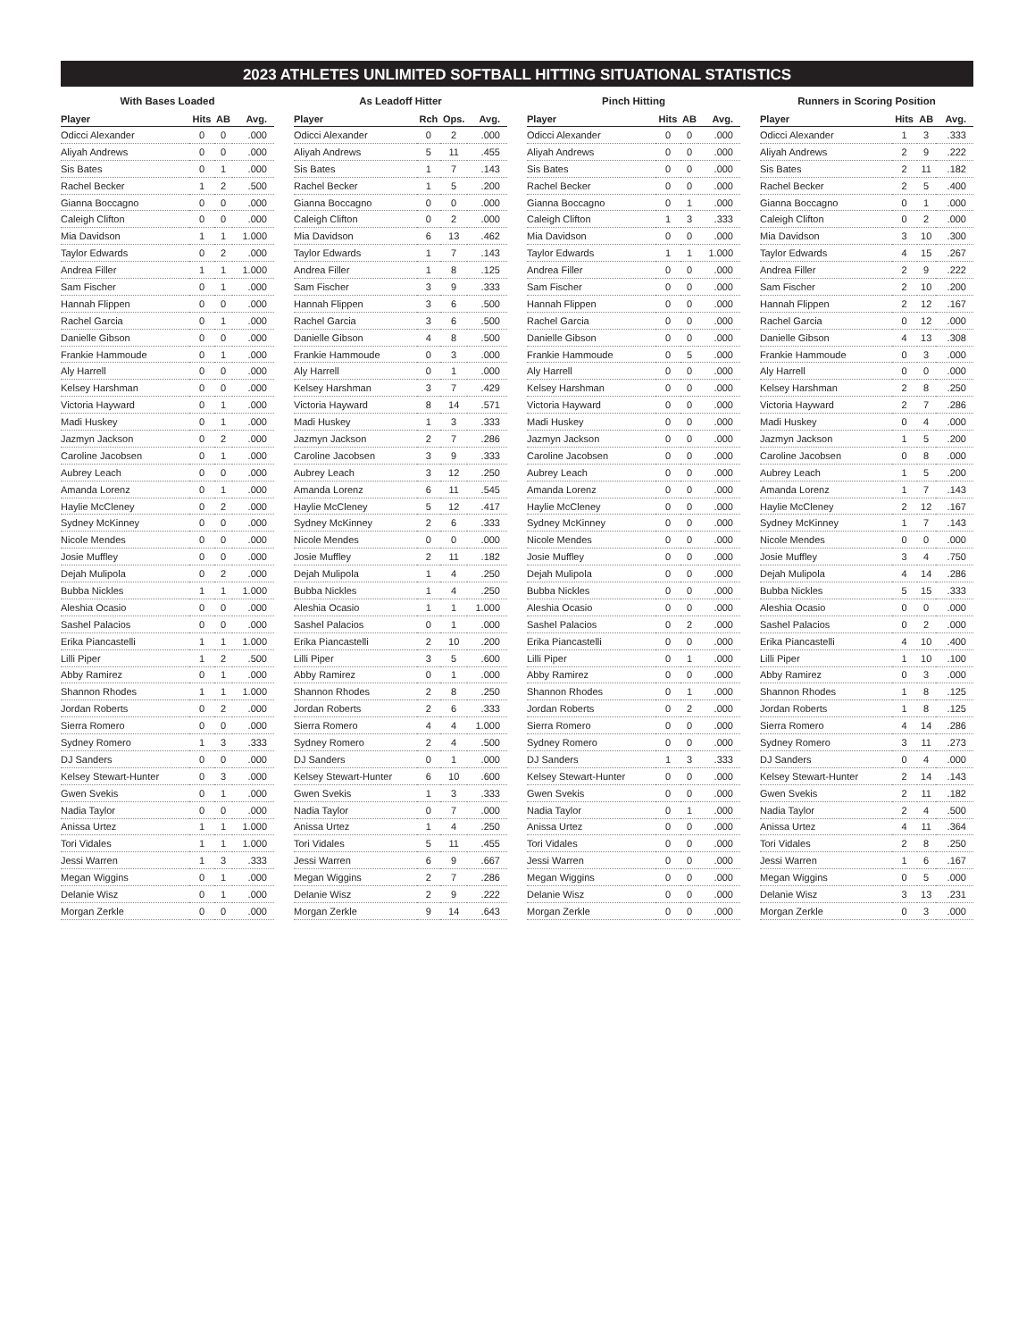2023 ATHLETES UNLIMITED SOFTBALL HITTING SITUATIONAL STATISTICS
With Bases Loaded
| Player | Hits | AB | Avg. |
| --- | --- | --- | --- |
| Odicci Alexander | 0 | 0 | .000 |
| Aliyah Andrews | 0 | 0 | .000 |
| Sis Bates | 0 | 1 | .000 |
| Rachel Becker | 1 | 2 | .500 |
| Gianna Boccagno | 0 | 0 | .000 |
| Caleigh Clifton | 0 | 0 | .000 |
| Mia Davidson | 1 | 1 | 1.000 |
| Taylor Edwards | 0 | 2 | .000 |
| Andrea Filler | 1 | 1 | 1.000 |
| Sam Fischer | 0 | 1 | .000 |
| Hannah Flippen | 0 | 0 | .000 |
| Rachel Garcia | 0 | 1 | .000 |
| Danielle Gibson | 0 | 0 | .000 |
| Frankie Hammoude | 0 | 1 | .000 |
| Aly Harrell | 0 | 0 | .000 |
| Kelsey Harshman | 0 | 0 | .000 |
| Victoria Hayward | 0 | 1 | .000 |
| Madi Huskey | 0 | 1 | .000 |
| Jazmyn Jackson | 0 | 2 | .000 |
| Caroline Jacobsen | 0 | 1 | .000 |
| Aubrey Leach | 0 | 0 | .000 |
| Amanda Lorenz | 0 | 1 | .000 |
| Haylie McCleney | 0 | 2 | .000 |
| Sydney McKinney | 0 | 0 | .000 |
| Nicole Mendes | 0 | 0 | .000 |
| Josie Muffley | 0 | 0 | .000 |
| Dejah Mulipola | 0 | 2 | .000 |
| Bubba Nickles | 1 | 1 | 1.000 |
| Aleshia Ocasio | 0 | 0 | .000 |
| Sashel Palacios | 0 | 0 | .000 |
| Erika Piancastelli | 1 | 1 | 1.000 |
| Lilli Piper | 1 | 2 | .500 |
| Abby Ramirez | 0 | 1 | .000 |
| Shannon Rhodes | 1 | 1 | 1.000 |
| Jordan Roberts | 0 | 2 | .000 |
| Sierra Romero | 0 | 0 | .000 |
| Sydney Romero | 1 | 3 | .333 |
| DJ Sanders | 0 | 0 | .000 |
| Kelsey Stewart-Hunter | 0 | 3 | .000 |
| Gwen Svekis | 0 | 1 | .000 |
| Nadia Taylor | 0 | 0 | .000 |
| Anissa Urtez | 1 | 1 | 1.000 |
| Tori Vidales | 1 | 1 | 1.000 |
| Jessi Warren | 1 | 3 | .333 |
| Megan Wiggins | 0 | 1 | .000 |
| Delanie Wisz | 0 | 1 | .000 |
| Morgan Zerkle | 0 | 0 | .000 |
As Leadoff Hitter
| Player | Rch | Ops. | Avg. |
| --- | --- | --- | --- |
| Odicci Alexander | 0 | 2 | .000 |
| Aliyah Andrews | 5 | 11 | .455 |
| Sis Bates | 1 | 7 | .143 |
| Rachel Becker | 1 | 5 | .200 |
| Gianna Boccagno | 0 | 0 | .000 |
| Caleigh Clifton | 0 | 2 | .000 |
| Mia Davidson | 6 | 13 | .462 |
| Taylor Edwards | 1 | 7 | .143 |
| Andrea Filler | 1 | 8 | .125 |
| Sam Fischer | 3 | 9 | .333 |
| Hannah Flippen | 3 | 6 | .500 |
| Rachel Garcia | 3 | 6 | .500 |
| Danielle Gibson | 4 | 8 | .500 |
| Frankie Hammoude | 0 | 3 | .000 |
| Aly Harrell | 0 | 1 | .000 |
| Kelsey Harshman | 3 | 7 | .429 |
| Victoria Hayward | 8 | 14 | .571 |
| Madi Huskey | 1 | 3 | .333 |
| Jazmyn Jackson | 2 | 7 | .286 |
| Caroline Jacobsen | 3 | 9 | .333 |
| Aubrey Leach | 3 | 12 | .250 |
| Amanda Lorenz | 6 | 11 | .545 |
| Haylie McCleney | 5 | 12 | .417 |
| Sydney McKinney | 2 | 6 | .333 |
| Nicole Mendes | 0 | 0 | .000 |
| Josie Muffley | 2 | 11 | .182 |
| Dejah Mulipola | 1 | 4 | .250 |
| Bubba Nickles | 1 | 4 | .250 |
| Aleshia Ocasio | 1 | 1 | 1.000 |
| Sashel Palacios | 0 | 1 | .000 |
| Erika Piancastelli | 2 | 10 | .200 |
| Lilli Piper | 3 | 5 | .600 |
| Abby Ramirez | 0 | 1 | .000 |
| Shannon Rhodes | 2 | 8 | .250 |
| Jordan Roberts | 2 | 6 | .333 |
| Sierra Romero | 4 | 4 | 1.000 |
| Sydney Romero | 2 | 4 | .500 |
| DJ Sanders | 0 | 1 | .000 |
| Kelsey Stewart-Hunter | 6 | 10 | .600 |
| Gwen Svekis | 1 | 3 | .333 |
| Nadia Taylor | 0 | 7 | .000 |
| Anissa Urtez | 1 | 4 | .250 |
| Tori Vidales | 5 | 11 | .455 |
| Jessi Warren | 6 | 9 | .667 |
| Megan Wiggins | 2 | 7 | .286 |
| Delanie Wisz | 2 | 9 | .222 |
| Morgan Zerkle | 9 | 14 | .643 |
Pinch Hitting
| Player | Hits | AB | Avg. |
| --- | --- | --- | --- |
| Odicci Alexander | 0 | 0 | .000 |
| Aliyah Andrews | 0 | 0 | .000 |
| Sis Bates | 0 | 0 | .000 |
| Rachel Becker | 0 | 0 | .000 |
| Gianna Boccagno | 0 | 1 | .000 |
| Caleigh Clifton | 1 | 3 | .333 |
| Mia Davidson | 0 | 0 | .000 |
| Taylor Edwards | 1 | 1 | 1.000 |
| Andrea Filler | 0 | 0 | .000 |
| Sam Fischer | 0 | 0 | .000 |
| Hannah Flippen | 0 | 0 | .000 |
| Rachel Garcia | 0 | 0 | .000 |
| Danielle Gibson | 0 | 0 | .000 |
| Frankie Hammoude | 0 | 5 | .000 |
| Aly Harrell | 0 | 0 | .000 |
| Kelsey Harshman | 0 | 0 | .000 |
| Victoria Hayward | 0 | 0 | .000 |
| Madi Huskey | 0 | 0 | .000 |
| Jazmyn Jackson | 0 | 0 | .000 |
| Caroline Jacobsen | 0 | 0 | .000 |
| Aubrey Leach | 0 | 0 | .000 |
| Amanda Lorenz | 0 | 0 | .000 |
| Haylie McCleney | 0 | 0 | .000 |
| Sydney McKinney | 0 | 0 | .000 |
| Nicole Mendes | 0 | 0 | .000 |
| Josie Muffley | 0 | 0 | .000 |
| Dejah Mulipola | 0 | 0 | .000 |
| Bubba Nickles | 0 | 0 | .000 |
| Aleshia Ocasio | 0 | 0 | .000 |
| Sashel Palacios | 0 | 2 | .000 |
| Erika Piancastelli | 0 | 0 | .000 |
| Lilli Piper | 0 | 1 | .000 |
| Abby Ramirez | 0 | 0 | .000 |
| Shannon Rhodes | 0 | 1 | .000 |
| Jordan Roberts | 0 | 2 | .000 |
| Sierra Romero | 0 | 0 | .000 |
| Sydney Romero | 0 | 0 | .000 |
| DJ Sanders | 1 | 3 | .333 |
| Kelsey Stewart-Hunter | 0 | 0 | .000 |
| Gwen Svekis | 0 | 0 | .000 |
| Nadia Taylor | 0 | 1 | .000 |
| Anissa Urtez | 0 | 0 | .000 |
| Tori Vidales | 0 | 0 | .000 |
| Jessi Warren | 0 | 0 | .000 |
| Megan Wiggins | 0 | 0 | .000 |
| Delanie Wisz | 0 | 0 | .000 |
| Morgan Zerkle | 0 | 0 | .000 |
Runners in Scoring Position
| Player | Hits | AB | Avg. |
| --- | --- | --- | --- |
| Odicci Alexander | 1 | 3 | .333 |
| Aliyah Andrews | 2 | 9 | .222 |
| Sis Bates | 2 | 11 | .182 |
| Rachel Becker | 2 | 5 | .400 |
| Gianna Boccagno | 0 | 1 | .000 |
| Caleigh Clifton | 0 | 2 | .000 |
| Mia Davidson | 3 | 10 | .300 |
| Taylor Edwards | 4 | 15 | .267 |
| Andrea Filler | 2 | 9 | .222 |
| Sam Fischer | 2 | 10 | .200 |
| Hannah Flippen | 2 | 12 | .167 |
| Rachel Garcia | 0 | 12 | .000 |
| Danielle Gibson | 4 | 13 | .308 |
| Frankie Hammoude | 0 | 3 | .000 |
| Aly Harrell | 0 | 0 | .000 |
| Kelsey Harshman | 2 | 8 | .250 |
| Victoria Hayward | 2 | 7 | .286 |
| Madi Huskey | 0 | 4 | .000 |
| Jazmyn Jackson | 1 | 5 | .200 |
| Caroline Jacobsen | 0 | 8 | .000 |
| Aubrey Leach | 1 | 5 | .200 |
| Amanda Lorenz | 1 | 7 | .143 |
| Haylie McCleney | 2 | 12 | .167 |
| Sydney McKinney | 1 | 7 | .143 |
| Nicole Mendes | 0 | 0 | .000 |
| Josie Muffley | 3 | 4 | .750 |
| Dejah Mulipola | 4 | 14 | .286 |
| Bubba Nickles | 5 | 15 | .333 |
| Aleshia Ocasio | 0 | 0 | .000 |
| Sashel Palacios | 0 | 2 | .000 |
| Erika Piancastelli | 4 | 10 | .400 |
| Lilli Piper | 1 | 10 | .100 |
| Abby Ramirez | 0 | 3 | .000 |
| Shannon Rhodes | 1 | 8 | .125 |
| Jordan Roberts | 1 | 8 | .125 |
| Sierra Romero | 4 | 14 | .286 |
| Sydney Romero | 3 | 11 | .273 |
| DJ Sanders | 0 | 4 | .000 |
| Kelsey Stewart-Hunter | 2 | 14 | .143 |
| Gwen Svekis | 2 | 11 | .182 |
| Nadia Taylor | 2 | 4 | .500 |
| Anissa Urtez | 4 | 11 | .364 |
| Tori Vidales | 2 | 8 | .250 |
| Jessi Warren | 1 | 6 | .167 |
| Megan Wiggins | 0 | 5 | .000 |
| Delanie Wisz | 3 | 13 | .231 |
| Morgan Zerkle | 0 | 3 | .000 |